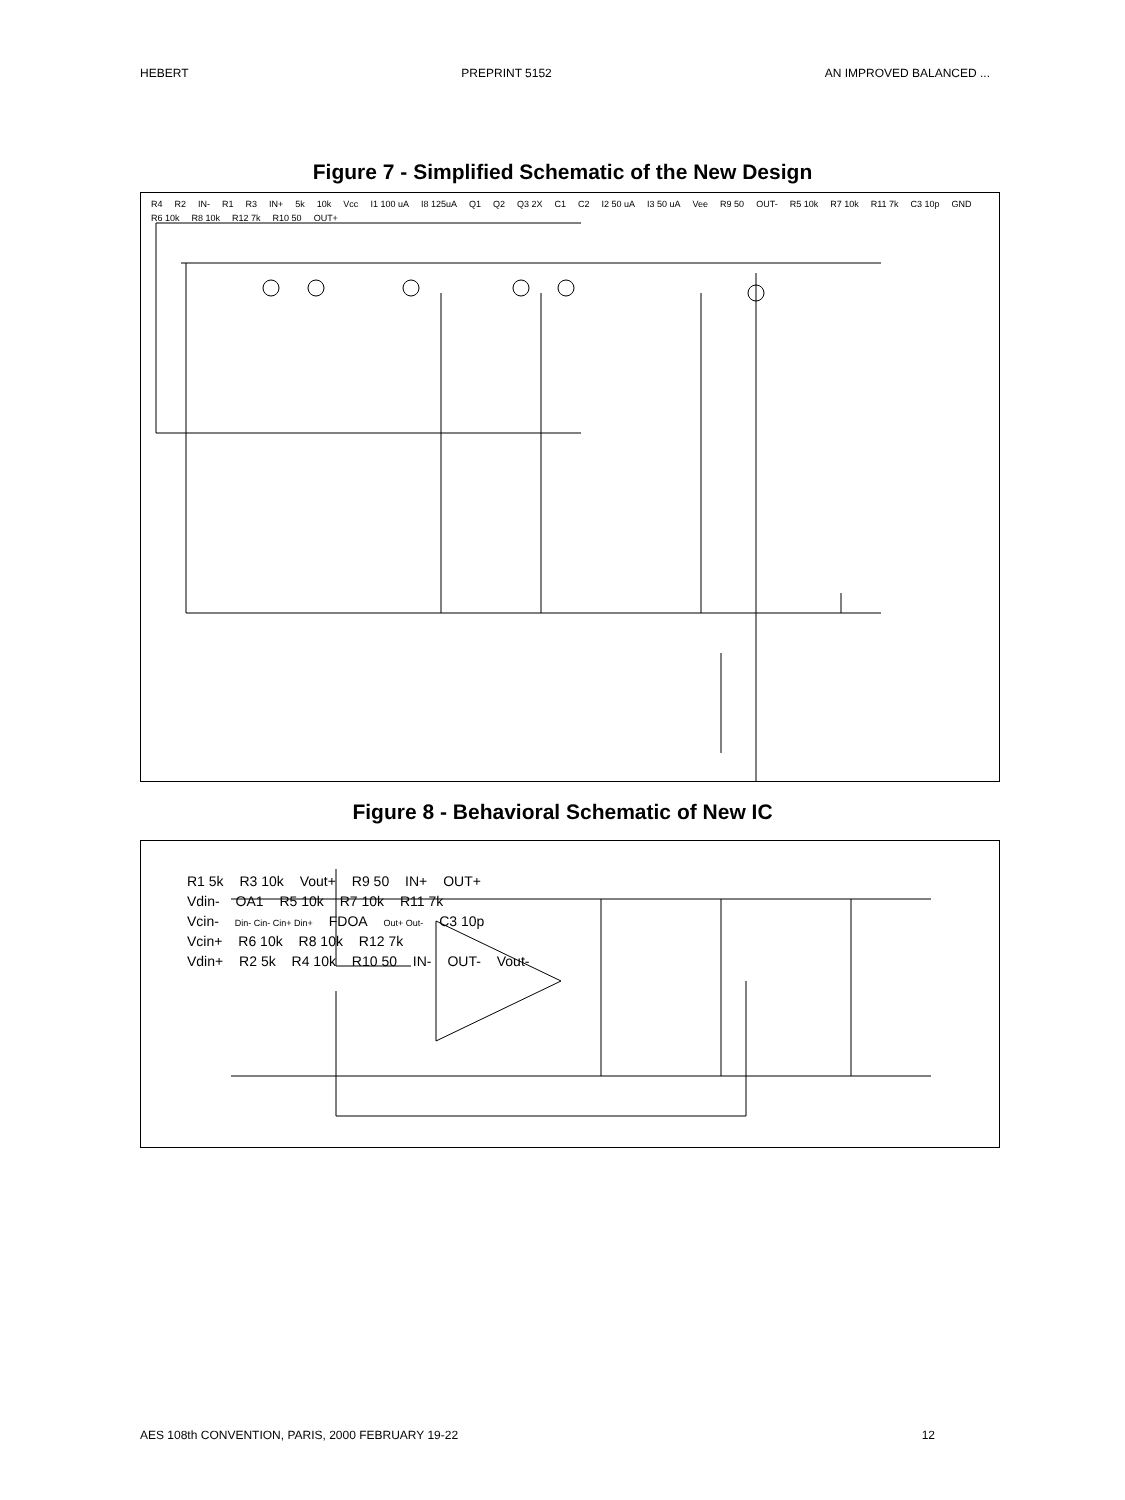HEBERT PREPRINT 5152 AN IMPROVED BALANCED ...
Figure 7 - Simplified Schematic of the New Design
R4 R2 IN- R1 R3 IN+ 5k 10k Vcc I1 100 uA I8 125uA Q1 Q2 Q3 2X C1 C2 I2 50 uA I3 50 uA Vee R9 50 OUT- R5 10k R7 10k R11 7k C3 10p GND R6 10k R8 10k R12 7k R10 50 OUT+
Figure 8 - Behavioral Schematic of New IC
R1 5k R3 10k Vout+ R9 50 IN+ OUT+
Vdin- OA1 R5 10k R7 10k R11 7k
Vcin- Din- Cin- Cin+ Din+ FDOA Out+ Out- C3 10p
Vcin+ R6 10k R8 10k R12 7k
Vdin+ R2 5k R4 10k R10 50 IN- OUT- Vout-
AES 108th CONVENTION, PARIS, 2000 FEBRUARY 19-22 12